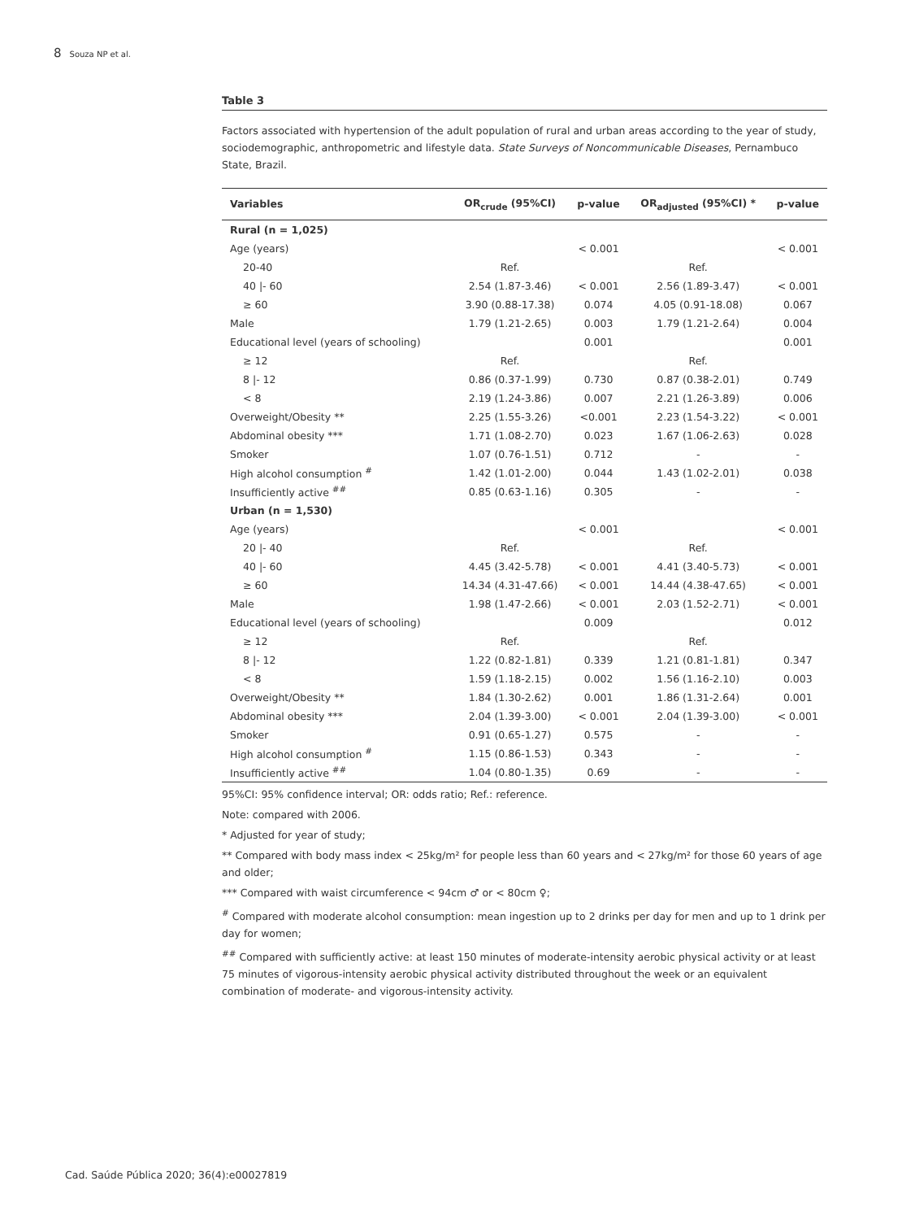8 Souza NP et al.
Table 3
Factors associated with hypertension of the adult population of rural and urban areas according to the year of study, sociodemographic, anthropometric and lifestyle data. State Surveys of Noncommunicable Diseases, Pernambuco State, Brazil.
| Variables | OR<sub>crude</sub> (95%CI) | p-value | OR<sub>adjusted</sub> (95%CI) * | p-value |
| --- | --- | --- | --- | --- |
| Rural (n = 1,025) | | | | |
| Age (years) | | < 0.001 | | < 0.001 |
| 20-40 | Ref. | | Ref. | |
| 40 /- 60 | 2.54 (1.87-3.46) | < 0.001 | 2.56 (1.89-3.47) | < 0.001 |
| ≥ 60 | 3.90 (0.88-17.38) | 0.074 | 4.05 (0.91-18.08) | 0.067 |
| Male | 1.79 (1.21-2.65) | 0.003 | 1.79 (1.21-2.64) | 0.004 |
| Educational level (years of schooling) | | 0.001 | | 0.001 |
| ≥ 12 | Ref. | | Ref. | |
| 8 /- 12 | 0.86 (0.37-1.99) | 0.730 | 0.87 (0.38-2.01) | 0.749 |
| < 8 | 2.19 (1.24-3.86) | 0.007 | 2.21 (1.26-3.89) | 0.006 |
| Overweight/Obesity ** | 2.25 (1.55-3.26) | <0.001 | 2.23 (1.54-3.22) | < 0.001 |
| Abdominal obesity *** | 1.71 (1.08-2.70) | 0.023 | 1.67 (1.06-2.63) | 0.028 |
| Smoker | 1.07 (0.76-1.51) | 0.712 | - | - |
| High alcohol consumption <sup>#</sup> | 1.42 (1.01-2.00) | 0.044 | 1.43 (1.02-2.01) | 0.038 |
| Insufficiently active <sup>##</sup> | 0.85 (0.63-1.16) | 0.305 | - | - |
| Urban (n = 1,530) | | | | |
| Age (years) | | < 0.001 | | < 0.001 |
| 20 /- 40 | Ref. | | Ref. | |
| 40 /- 60 | 4.45 (3.42-5.78) | < 0.001 | 4.41 (3.40-5.73) | < 0.001 |
| ≥ 60 | 14.34 (4.31-47.66) | < 0.001 | 14.44 (4.38-47.65) | < 0.001 |
| Male | 1.98 (1.47-2.66) | < 0.001 | 2.03 (1.52-2.71) | < 0.001 |
| Educational level (years of schooling) | | 0.009 | | 0.012 |
| ≥ 12 | Ref. | | Ref. | |
| 8 /- 12 | 1.22 (0.82-1.81) | 0.339 | 1.21 (0.81-1.81) | 0.347 |
| < 8 | 1.59 (1.18-2.15) | 0.002 | 1.56 (1.16-2.10) | 0.003 |
| Overweight/Obesity ** | 1.84 (1.30-2.62) | 0.001 | 1.86 (1.31-2.64) | 0.001 |
| Abdominal obesity *** | 2.04 (1.39-3.00) | < 0.001 | 2.04 (1.39-3.00) | < 0.001 |
| Smoker | 0.91 (0.65-1.27) | 0.575 | - | - |
| High alcohol consumption <sup>#</sup> | 1.15 (0.86-1.53) | 0.343 | - | - |
| Insufficiently active <sup>##</sup> | 1.04 (0.80-1.35) | 0.69 | - | - |
95%CI: 95% confidence interval; OR: odds ratio; Ref.: reference.
Note: compared with 2006.
* Adjusted for year of study;
** Compared with body mass index < 25kg/m² for people less than 60 years and < 27kg/m² for those 60 years of age and older;
*** Compared with waist circumference < 94cm ♂ or < 80cm ♀;
<sup>#</sup> Compared with moderate alcohol consumption: mean ingestion up to 2 drinks per day for men and up to 1 drink per day for women;
<sup>##</sup> Compared with sufficiently active: at least 150 minutes of moderate-intensity aerobic physical activity or at least 75 minutes of vigorous-intensity aerobic physical activity distributed throughout the week or an equivalent combination of moderate- and vigorous-intensity activity.
Cad. Saúde Pública 2020; 36(4):e00027819